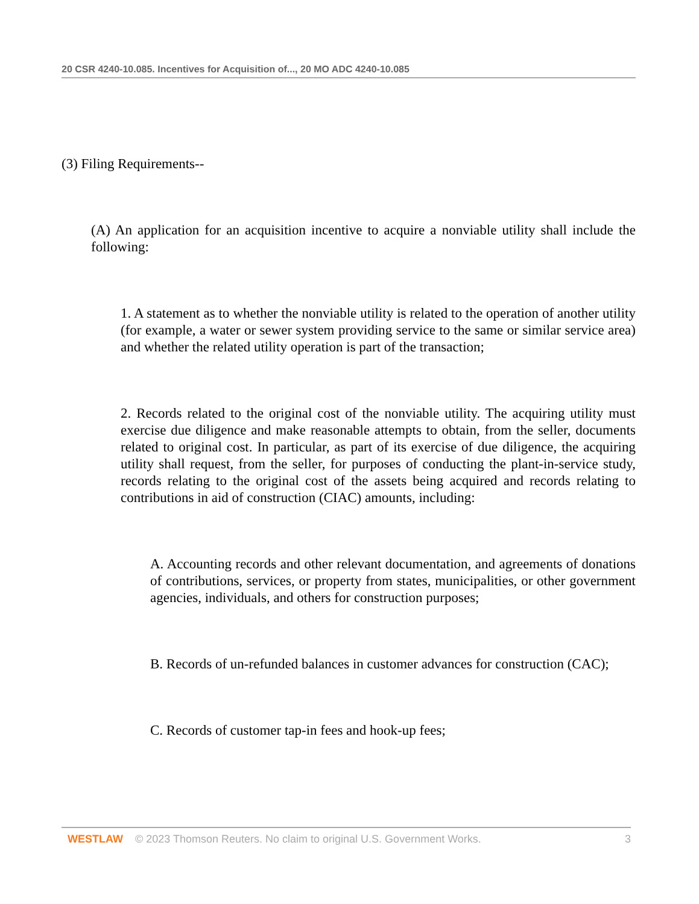20 CSR 4240-10.085. Incentives for Acquisition of..., 20 MO ADC 4240-10.085
(3) Filing Requirements--
(A) An application for an acquisition incentive to acquire a nonviable utility shall include the following:
1. A statement as to whether the nonviable utility is related to the operation of another utility (for example, a water or sewer system providing service to the same or similar service area) and whether the related utility operation is part of the transaction;
2. Records related to the original cost of the nonviable utility. The acquiring utility must exercise due diligence and make reasonable attempts to obtain, from the seller, documents related to original cost. In particular, as part of its exercise of due diligence, the acquiring utility shall request, from the seller, for purposes of conducting the plant-in-service study, records relating to the original cost of the assets being acquired and records relating to contributions in aid of construction (CIAC) amounts, including:
A. Accounting records and other relevant documentation, and agreements of donations of contributions, services, or property from states, municipalities, or other government agencies, individuals, and others for construction purposes;
B. Records of un-refunded balances in customer advances for construction (CAC);
C. Records of customer tap-in fees and hook-up fees;
WESTLAW © 2023 Thomson Reuters. No claim to original U.S. Government Works. 3